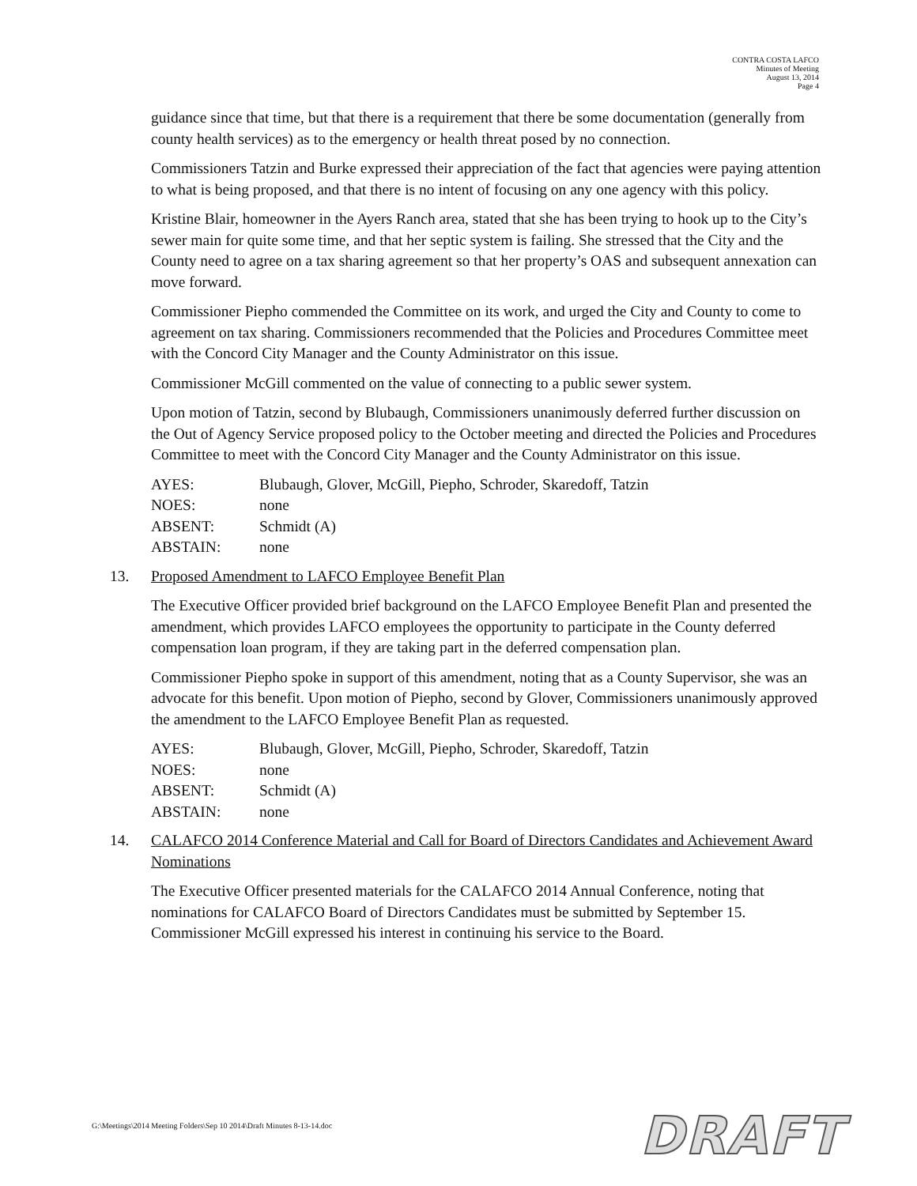CONTRA COSTA LAFCO
Minutes of Meeting
August 13, 2014
Page 4
guidance since that time, but that there is a requirement that there be some documentation (generally from county health services) as to the emergency or health threat posed by no connection.
Commissioners Tatzin and Burke expressed their appreciation of the fact that agencies were paying attention to what is being proposed, and that there is no intent of focusing on any one agency with this policy.
Kristine Blair, homeowner in the Ayers Ranch area, stated that she has been trying to hook up to the City’s sewer main for quite some time, and that her septic system is failing. She stressed that the City and the County need to agree on a tax sharing agreement so that her property’s OAS and subsequent annexation can move forward.
Commissioner Piepho commended the Committee on its work, and urged the City and County to come to agreement on tax sharing. Commissioners recommended that the Policies and Procedures Committee meet with the Concord City Manager and the County Administrator on this issue.
Commissioner McGill commented on the value of connecting to a public sewer system.
Upon motion of Tatzin, second by Blubaugh, Commissioners unanimously deferred further discussion on the Out of Agency Service proposed policy to the October meeting and directed the Policies and Procedures Committee to meet with the Concord City Manager and the County Administrator on this issue.
| AYES: | Blubaugh, Glover, McGill, Piepho, Schroder, Skaredoff, Tatzin |
| NOES: | none |
| ABSENT: | Schmidt (A) |
| ABSTAIN: | none |
13. Proposed Amendment to LAFCO Employee Benefit Plan
The Executive Officer provided brief background on the LAFCO Employee Benefit Plan and presented the amendment, which provides LAFCO employees the opportunity to participate in the County deferred compensation loan program, if they are taking part in the deferred compensation plan.
Commissioner Piepho spoke in support of this amendment, noting that as a County Supervisor, she was an advocate for this benefit. Upon motion of Piepho, second by Glover, Commissioners unanimously approved the amendment to the LAFCO Employee Benefit Plan as requested.
| AYES: | Blubaugh, Glover, McGill, Piepho, Schroder, Skaredoff, Tatzin |
| NOES: | none |
| ABSENT: | Schmidt (A) |
| ABSTAIN: | none |
14. CALAFCO 2014 Conference Material and Call for Board of Directors Candidates and Achievement Award Nominations
The Executive Officer presented materials for the CALAFCO 2014 Annual Conference, noting that nominations for CALAFCO Board of Directors Candidates must be submitted by September 15. Commissioner McGill expressed his interest in continuing his service to the Board.
G:\Meetings\2014 Meeting Folders\Sep 10 2014\Draft Minutes 8-13-14.doc
DRAFT